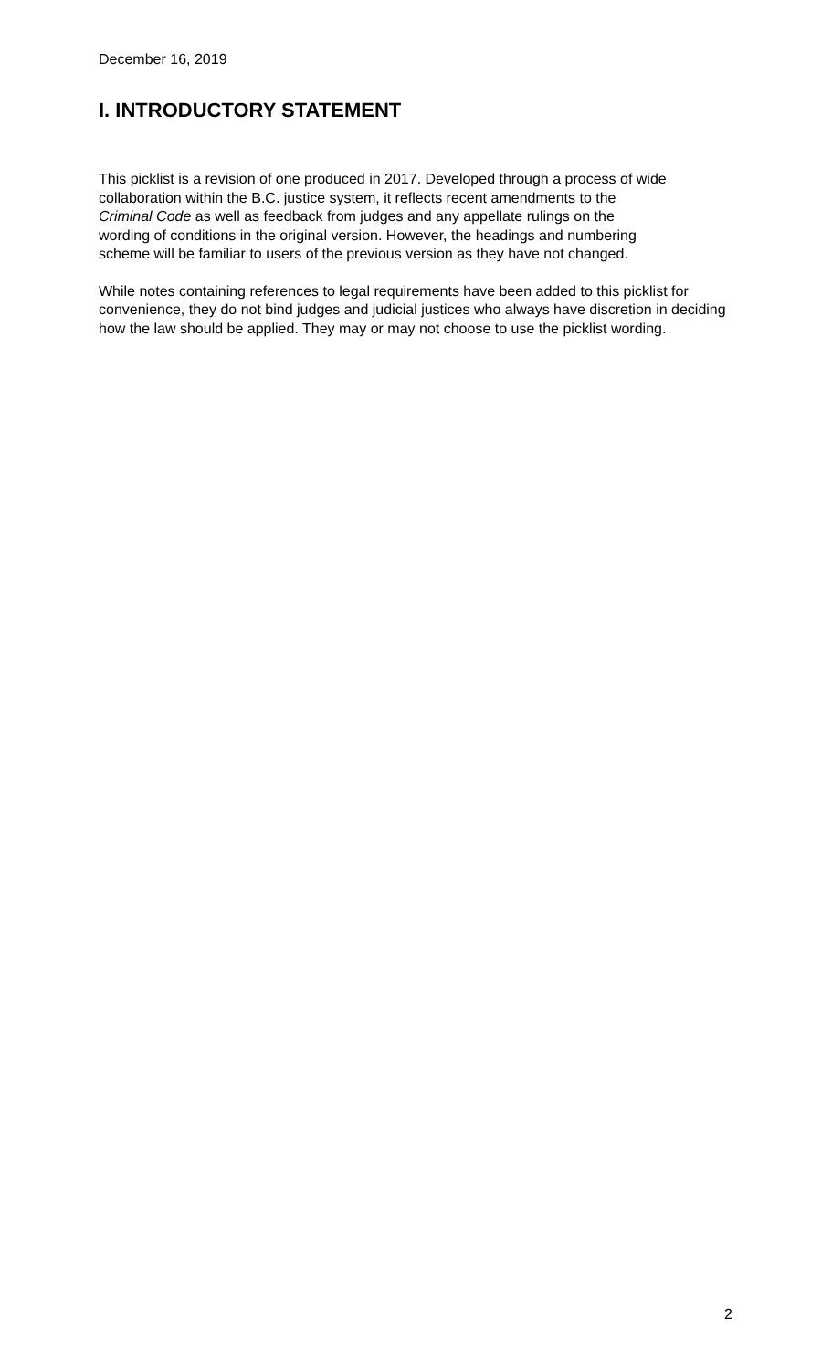December 16, 2019
I. INTRODUCTORY STATEMENT
This picklist is a revision of one produced in 2017. Developed through a process of wide
collaboration within the B.C. justice system, it reflects recent amendments to the
Criminal Code as well as feedback from judges and any appellate rulings on the
wording of conditions in the original version. However, the headings and numbering
scheme will be familiar to users of the previous version as they have not changed.
While notes containing references to legal requirements have been added to this picklist for convenience, they do not bind judges and judicial justices who always have discretion in deciding how the law should be applied. They may or may not choose to use the picklist wording.
2